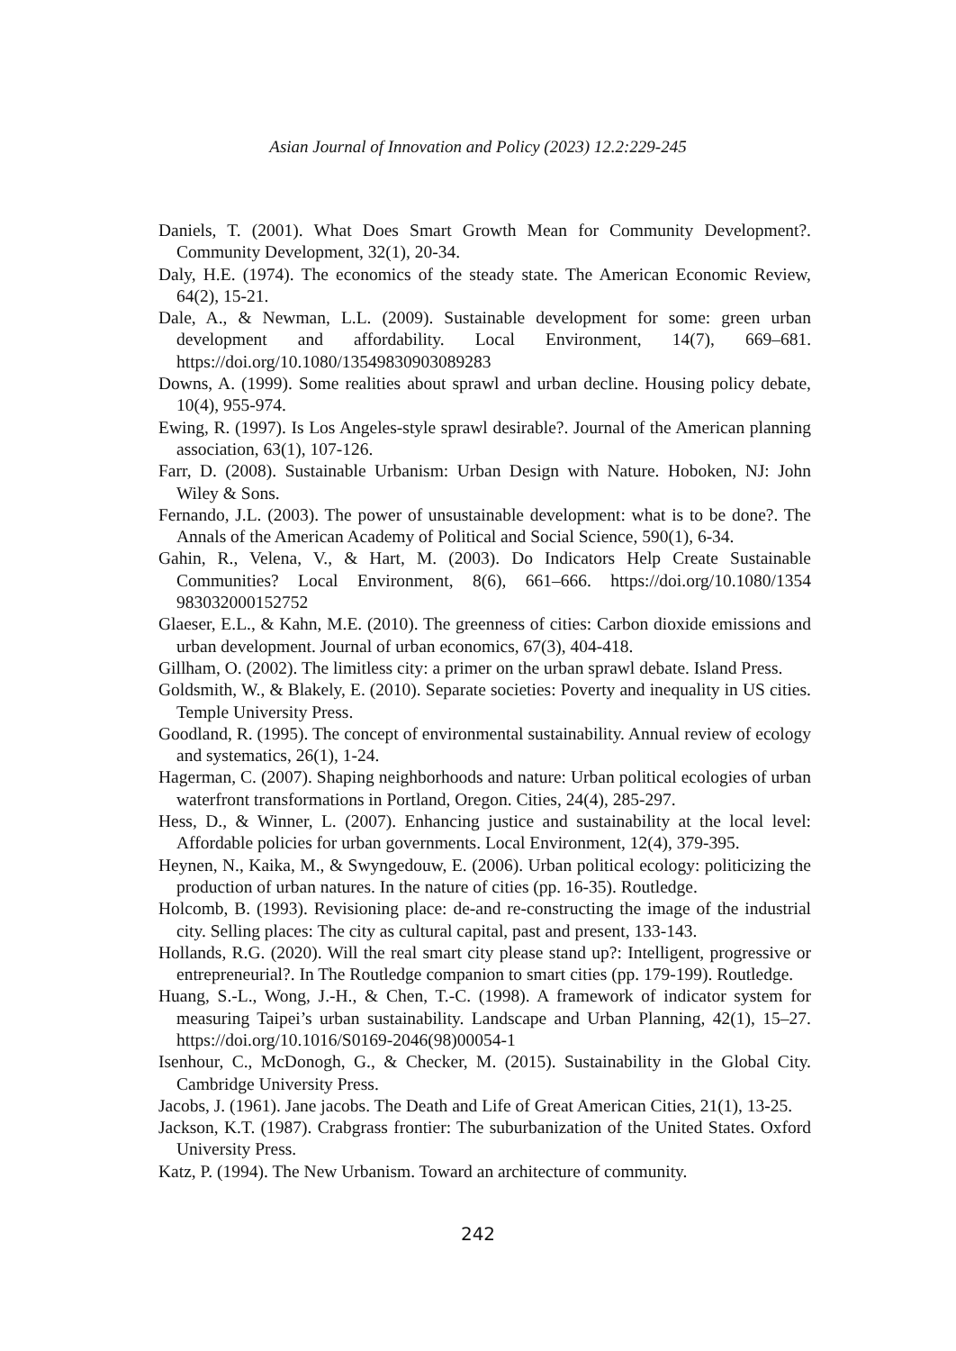Asian Journal of Innovation and Policy (2023) 12.2:229-245
Daniels, T. (2001). What Does Smart Growth Mean for Community Development?. Community Development, 32(1), 20-34.
Daly, H.E. (1974). The economics of the steady state. The American Economic Review, 64(2), 15-21.
Dale, A., & Newman, L.L. (2009). Sustainable development for some: green urban development and affordability. Local Environment, 14(7), 669–681. https://doi.org/10.1080/13549830903089283
Downs, A. (1999). Some realities about sprawl and urban decline. Housing policy debate, 10(4), 955-974.
Ewing, R. (1997). Is Los Angeles-style sprawl desirable?. Journal of the American planning association, 63(1), 107-126.
Farr, D. (2008). Sustainable Urbanism: Urban Design with Nature. Hoboken, NJ: John Wiley & Sons.
Fernando, J.L. (2003). The power of unsustainable development: what is to be done?. The Annals of the American Academy of Political and Social Science, 590(1), 6-34.
Gahin, R., Velena, V., & Hart, M. (2003). Do Indicators Help Create Sustainable Communities? Local Environment, 8(6), 661–666. https://doi.org/10.1080/1354 983032000152752
Glaeser, E.L., & Kahn, M.E. (2010). The greenness of cities: Carbon dioxide emissions and urban development. Journal of urban economics, 67(3), 404-418.
Gillham, O. (2002). The limitless city: a primer on the urban sprawl debate. Island Press.
Goldsmith, W., & Blakely, E. (2010). Separate societies: Poverty and inequality in US cities. Temple University Press.
Goodland, R. (1995). The concept of environmental sustainability. Annual review of ecology and systematics, 26(1), 1-24.
Hagerman, C. (2007). Shaping neighborhoods and nature: Urban political ecologies of urban waterfront transformations in Portland, Oregon. Cities, 24(4), 285-297.
Hess, D., & Winner, L. (2007). Enhancing justice and sustainability at the local level: Affordable policies for urban governments. Local Environment, 12(4), 379-395.
Heynen, N., Kaika, M., & Swyngedouw, E. (2006). Urban political ecology: politicizing the production of urban natures. In the nature of cities (pp. 16-35). Routledge.
Holcomb, B. (1993). Revisioning place: de-and re-constructing the image of the industrial city. Selling places: The city as cultural capital, past and present, 133-143.
Hollands, R.G. (2020). Will the real smart city please stand up?: Intelligent, progressive or entrepreneurial?. In The Routledge companion to smart cities (pp. 179-199). Routledge.
Huang, S.-L., Wong, J.-H., & Chen, T.-C. (1998). A framework of indicator system for measuring Taipei’s urban sustainability. Landscape and Urban Planning, 42(1), 15–27. https://doi.org/10.1016/S0169-2046(98)00054-1
Isenhour, C., McDonogh, G., & Checker, M. (2015). Sustainability in the Global City. Cambridge University Press.
Jacobs, J. (1961). Jane jacobs. The Death and Life of Great American Cities, 21(1), 13-25.
Jackson, K.T. (1987). Crabgrass frontier: The suburbanization of the United States. Oxford University Press.
Katz, P. (1994). The New Urbanism. Toward an architecture of community.
242